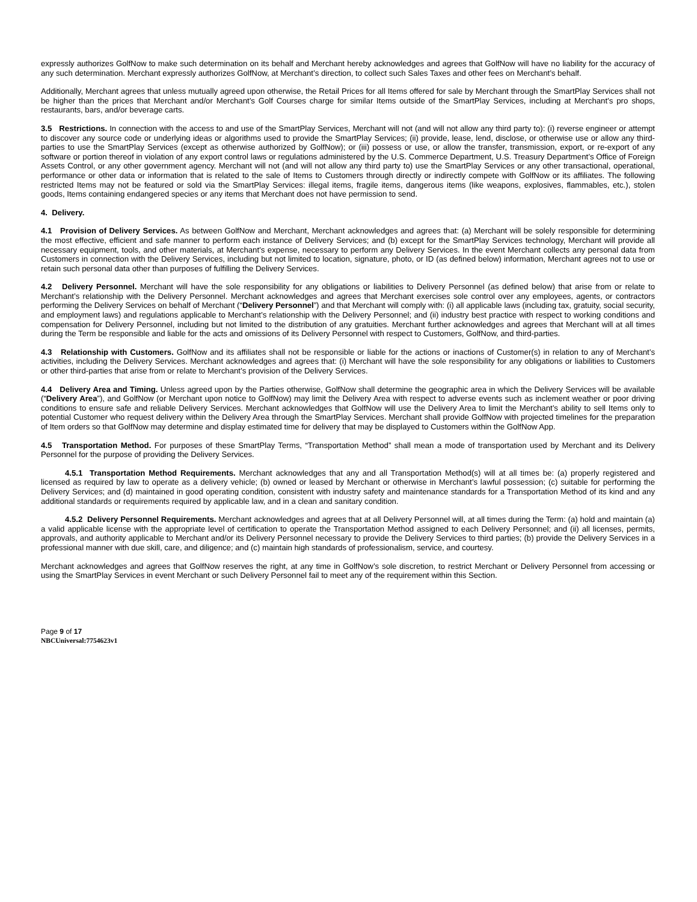expressly authorizes GolfNow to make such determination on its behalf and Merchant hereby acknowledges and agrees that GolfNow will have no liability for the accuracy of any such determination. Merchant expressly authorizes GolfNow, at Merchant’s direction, to collect such Sales Taxes and other fees on Merchant’s behalf.
Additionally, Merchant agrees that unless mutually agreed upon otherwise, the Retail Prices for all Items offered for sale by Merchant through the SmartPlay Services shall not be higher than the prices that Merchant and/or Merchant’s Golf Courses charge for similar Items outside of the SmartPlay Services, including at Merchant’s pro shops, restaurants, bars, and/or beverage carts.
3.5 Restrictions. In connection with the access to and use of the SmartPlay Services, Merchant will not (and will not allow any third party to): (i) reverse engineer or attempt to discover any source code or underlying ideas or algorithms used to provide the SmartPlay Services; (ii) provide, lease, lend, disclose, or otherwise use or allow any third-parties to use the SmartPlay Services (except as otherwise authorized by GolfNow); or (iii) possess or use, or allow the transfer, transmission, export, or re-export of any software or portion thereof in violation of any export control laws or regulations administered by the U.S. Commerce Department, U.S. Treasury Department’s Office of Foreign Assets Control, or any other government agency. Merchant will not (and will not allow any third party to) use the SmartPlay Services or any other transactional, operational, performance or other data or information that is related to the sale of Items to Customers through directly or indirectly compete with GolfNow or its affiliates. The following restricted Items may not be featured or sold via the SmartPlay Services: illegal items, fragile items, dangerous items (like weapons, explosives, flammables, etc.), stolen goods, Items containing endangered species or any items that Merchant does not have permission to send.
4. Delivery.
4.1 Provision of Delivery Services. As between GolfNow and Merchant, Merchant acknowledges and agrees that: (a) Merchant will be solely responsible for determining the most effective, efficient and safe manner to perform each instance of Delivery Services; and (b) except for the SmartPlay Services technology, Merchant will provide all necessary equipment, tools, and other materials, at Merchant’s expense, necessary to perform any Delivery Services. In the event Merchant collects any personal data from Customers in connection with the Delivery Services, including but not limited to location, signature, photo, or ID (as defined below) information, Merchant agrees not to use or retain such personal data other than purposes of fulfilling the Delivery Services.
4.2 Delivery Personnel. Merchant will have the sole responsibility for any obligations or liabilities to Delivery Personnel (as defined below) that arise from or relate to Merchant’s relationship with the Delivery Personnel. Merchant acknowledges and agrees that Merchant exercises sole control over any employees, agents, or contractors performing the Delivery Services on behalf of Merchant (“Delivery Personnel”) and that Merchant will comply with: (i) all applicable laws (including tax, gratuity, social security, and employment laws) and regulations applicable to Merchant’s relationship with the Delivery Personnel; and (ii) industry best practice with respect to working conditions and compensation for Delivery Personnel, including but not limited to the distribution of any gratuities. Merchant further acknowledges and agrees that Merchant will at all times during the Term be responsible and liable for the acts and omissions of its Delivery Personnel with respect to Customers, GolfNow, and third-parties.
4.3 Relationship with Customers. GolfNow and its affiliates shall not be responsible or liable for the actions or inactions of Customer(s) in relation to any of Merchant’s activities, including the Delivery Services. Merchant acknowledges and agrees that: (i) Merchant will have the sole responsibility for any obligations or liabilities to Customers or other third-parties that arise from or relate to Merchant’s provision of the Delivery Services.
4.4 Delivery Area and Timing. Unless agreed upon by the Parties otherwise, GolfNow shall determine the geographic area in which the Delivery Services will be available (“Delivery Area”), and GolfNow (or Merchant upon notice to GolfNow) may limit the Delivery Area with respect to adverse events such as inclement weather or poor driving conditions to ensure safe and reliable Delivery Services. Merchant acknowledges that GolfNow will use the Delivery Area to limit the Merchant’s ability to sell Items only to potential Customer who request delivery within the Delivery Area through the SmartPlay Services. Merchant shall provide GolfNow with projected timelines for the preparation of Item orders so that GolfNow may determine and display estimated time for delivery that may be displayed to Customers within the GolfNow App.
4.5 Transportation Method. For purposes of these SmartPlay Terms, “Transportation Method” shall mean a mode of transportation used by Merchant and its Delivery Personnel for the purpose of providing the Delivery Services.
4.5.1 Transportation Method Requirements. Merchant acknowledges that any and all Transportation Method(s) will at all times be: (a) properly registered and licensed as required by law to operate as a delivery vehicle; (b) owned or leased by Merchant or otherwise in Merchant’s lawful possession; (c) suitable for performing the Delivery Services; and (d) maintained in good operating condition, consistent with industry safety and maintenance standards for a Transportation Method of its kind and any additional standards or requirements required by applicable law, and in a clean and sanitary condition.
4.5.2 Delivery Personnel Requirements. Merchant acknowledges and agrees that at all Delivery Personnel will, at all times during the Term: (a) hold and maintain (a) a valid applicable license with the appropriate level of certification to operate the Transportation Method assigned to each Delivery Personnel; and (ii) all licenses, permits, approvals, and authority applicable to Merchant and/or its Delivery Personnel necessary to provide the Delivery Services to third parties; (b) provide the Delivery Services in a professional manner with due skill, care, and diligence; and (c) maintain high standards of professionalism, service, and courtesy.
Merchant acknowledges and agrees that GolfNow reserves the right, at any time in GolfNow’s sole discretion, to restrict Merchant or Delivery Personnel from accessing or using the SmartPlay Services in event Merchant or such Delivery Personnel fail to meet any of the requirement within this Section.
Page 9 of 17
NBCUniversal:7754623v1